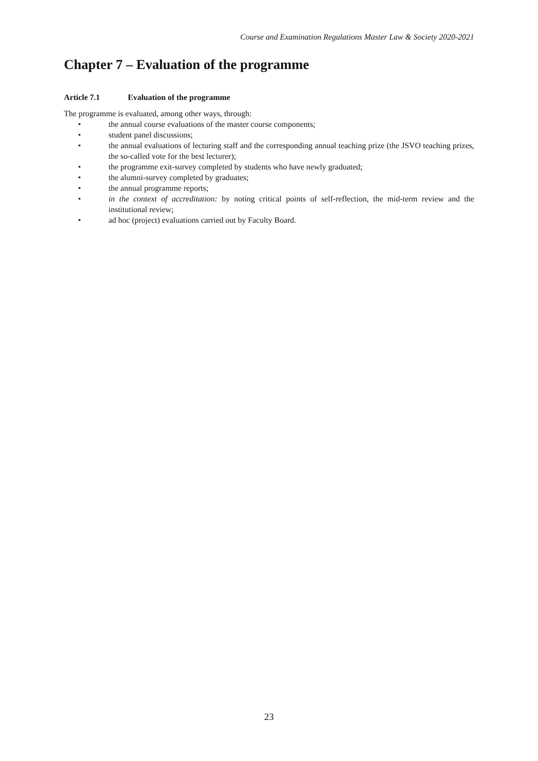Course and Examination Regulations Master Law & Society 2020-2021
Chapter 7 – Evaluation of the programme
Article 7.1 Evaluation of the programme
The programme is evaluated, among other ways, through:
• the annual course evaluations of the master course components;
• student panel discussions;
• the annual evaluations of lecturing staff and the corresponding annual teaching prize (the JSVO teaching prizes, the so-called vote for the best lecturer);
• the programme exit-survey completed by students who have newly graduated;
• the alumni-survey completed by graduates;
• the annual programme reports;
• in the context of accreditation: by noting critical points of self-reflection, the mid-term review and the institutional review;
• ad hoc (project) evaluations carried out by Faculty Board.
23